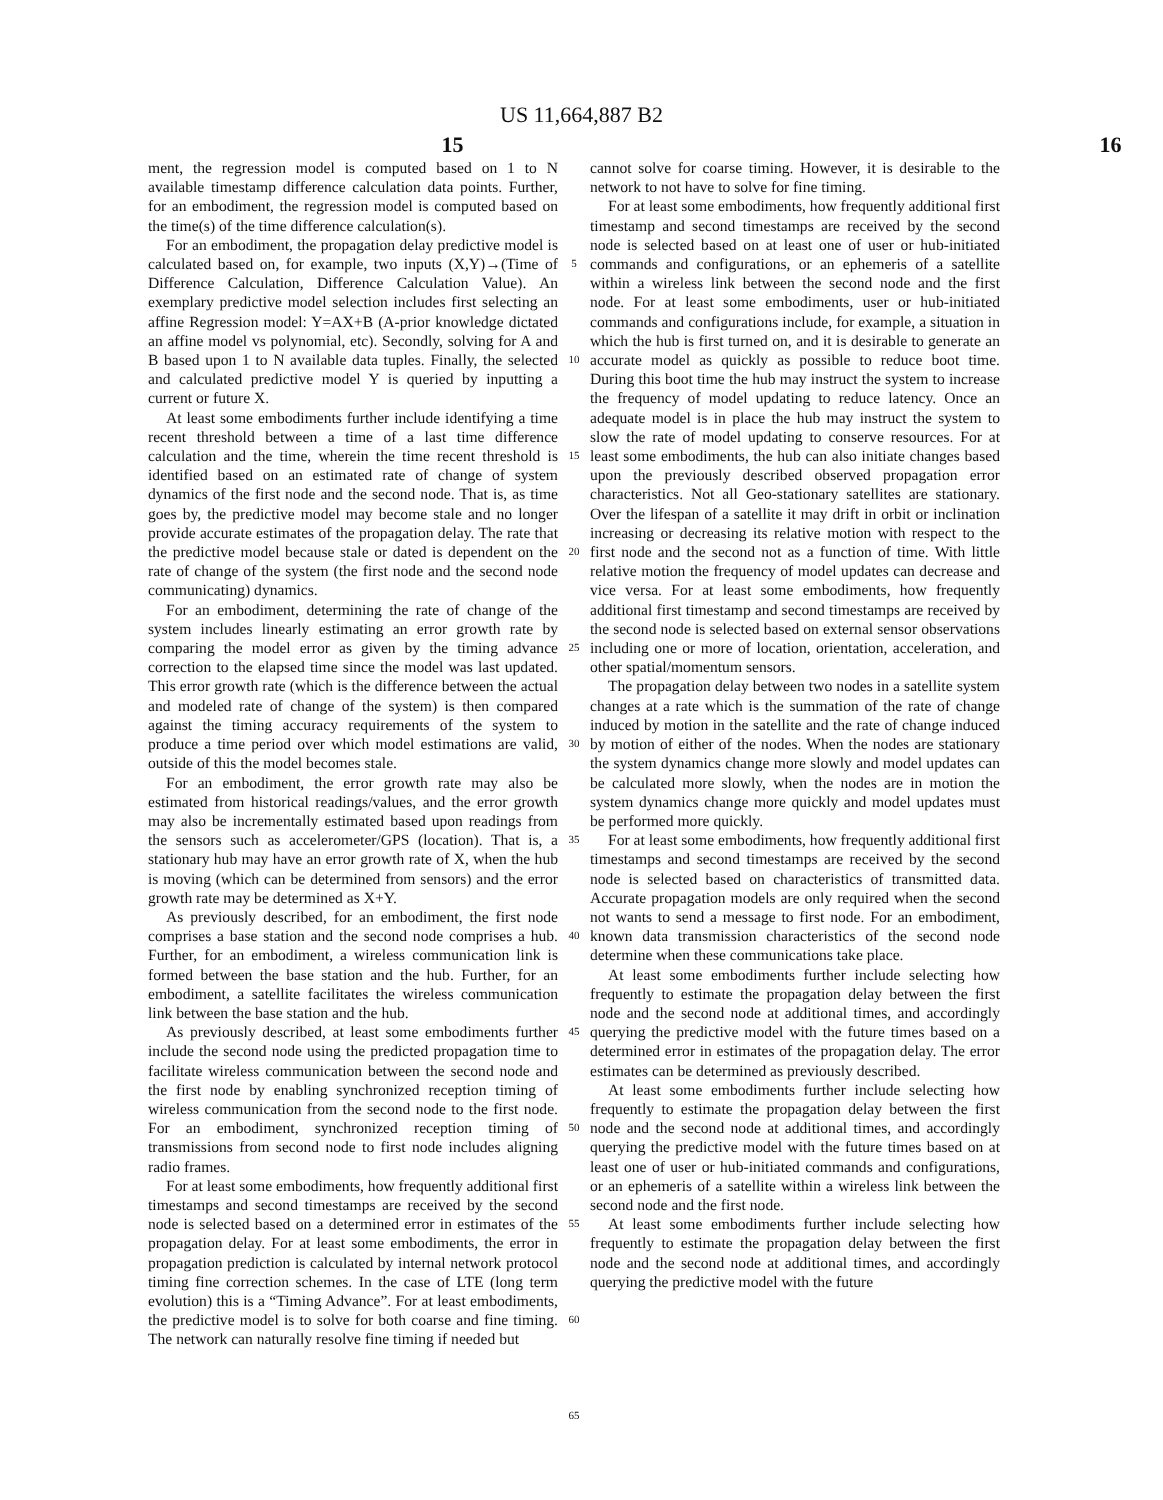US 11,664,887 B2
15 16
ment, the regression model is computed based on 1 to N available timestamp difference calculation data points. Further, for an embodiment, the regression model is computed based on the time(s) of the time difference calculation(s).
For an embodiment, the propagation delay predictive model is calculated based on, for example, two inputs (X,Y)→(Time of Difference Calculation, Difference Calculation Value). An exemplary predictive model selection includes first selecting an affine Regression model: Y=AX+B (A-prior knowledge dictated an affine model vs polynomial, etc). Secondly, solving for A and B based upon 1 to N available data tuples. Finally, the selected and calculated predictive model Y is queried by inputting a current or future X.
At least some embodiments further include identifying a time recent threshold between a time of a last time difference calculation and the time, wherein the time recent threshold is identified based on an estimated rate of change of system dynamics of the first node and the second node. That is, as time goes by, the predictive model may become stale and no longer provide accurate estimates of the propagation delay. The rate that the predictive model because stale or dated is dependent on the rate of change of the system (the first node and the second node communicating) dynamics.
For an embodiment, determining the rate of change of the system includes linearly estimating an error growth rate by comparing the model error as given by the timing advance correction to the elapsed time since the model was last updated. This error growth rate (which is the difference between the actual and modeled rate of change of the system) is then compared against the timing accuracy requirements of the system to produce a time period over which model estimations are valid, outside of this the model becomes stale.
For an embodiment, the error growth rate may also be estimated from historical readings/values, and the error growth may also be incrementally estimated based upon readings from the sensors such as accelerometer/GPS (location). That is, a stationary hub may have an error growth rate of X, when the hub is moving (which can be determined from sensors) and the error growth rate may be determined as X+Y.
As previously described, for an embodiment, the first node comprises a base station and the second node comprises a hub. Further, for an embodiment, a wireless communication link is formed between the base station and the hub. Further, for an embodiment, a satellite facilitates the wireless communication link between the base station and the hub.
As previously described, at least some embodiments further include the second node using the predicted propagation time to facilitate wireless communication between the second node and the first node by enabling synchronized reception timing of wireless communication from the second node to the first node. For an embodiment, synchronized reception timing of transmissions from second node to first node includes aligning radio frames.
For at least some embodiments, how frequently additional first timestamps and second timestamps are received by the second node is selected based on a determined error in estimates of the propagation delay. For at least some embodiments, the error in propagation prediction is calculated by internal network protocol timing fine correction schemes. In the case of LTE (long term evolution) this is a “Timing Advance”. For at least embodiments, the predictive model is to solve for both coarse and fine timing. The network can naturally resolve fine timing if needed but
5
10
15
20
25
30
35
40
45
50
55
60
65
cannot solve for coarse timing. However, it is desirable to the network to not have to solve for fine timing.
For at least some embodiments, how frequently additional first timestamp and second timestamps are received by the second node is selected based on at least one of user or hub-initiated commands and configurations, or an ephemeris of a satellite within a wireless link between the second node and the first node. For at least some embodiments, user or hub-initiated commands and configurations include, for example, a situation in which the hub is first turned on, and it is desirable to generate an accurate model as quickly as possible to reduce boot time. During this boot time the hub may instruct the system to increase the frequency of model updating to reduce latency. Once an adequate model is in place the hub may instruct the system to slow the rate of model updating to conserve resources. For at least some embodiments, the hub can also initiate changes based upon the previously described observed propagation error characteristics. Not all Geo-stationary satellites are stationary. Over the lifespan of a satellite it may drift in orbit or inclination increasing or decreasing its relative motion with respect to the first node and the second not as a function of time. With little relative motion the frequency of model updates can decrease and vice versa. For at least some embodiments, how frequently additional first timestamp and second timestamps are received by the second node is selected based on external sensor observations including one or more of location, orientation, acceleration, and other spatial/momentum sensors.
The propagation delay between two nodes in a satellite system changes at a rate which is the summation of the rate of change induced by motion in the satellite and the rate of change induced by motion of either of the nodes. When the nodes are stationary the system dynamics change more slowly and model updates can be calculated more slowly, when the nodes are in motion the system dynamics change more quickly and model updates must be performed more quickly.
For at least some embodiments, how frequently additional first timestamps and second timestamps are received by the second node is selected based on characteristics of transmitted data. Accurate propagation models are only required when the second not wants to send a message to first node. For an embodiment, known data transmission characteristics of the second node determine when these communications take place.
At least some embodiments further include selecting how frequently to estimate the propagation delay between the first node and the second node at additional times, and accordingly querying the predictive model with the future times based on a determined error in estimates of the propagation delay. The error estimates can be determined as previously described.
At least some embodiments further include selecting how frequently to estimate the propagation delay between the first node and the second node at additional times, and accordingly querying the predictive model with the future times based on at least one of user or hub-initiated commands and configurations, or an ephemeris of a satellite within a wireless link between the second node and the first node.
At least some embodiments further include selecting how frequently to estimate the propagation delay between the first node and the second node at additional times, and accordingly querying the predictive model with the future